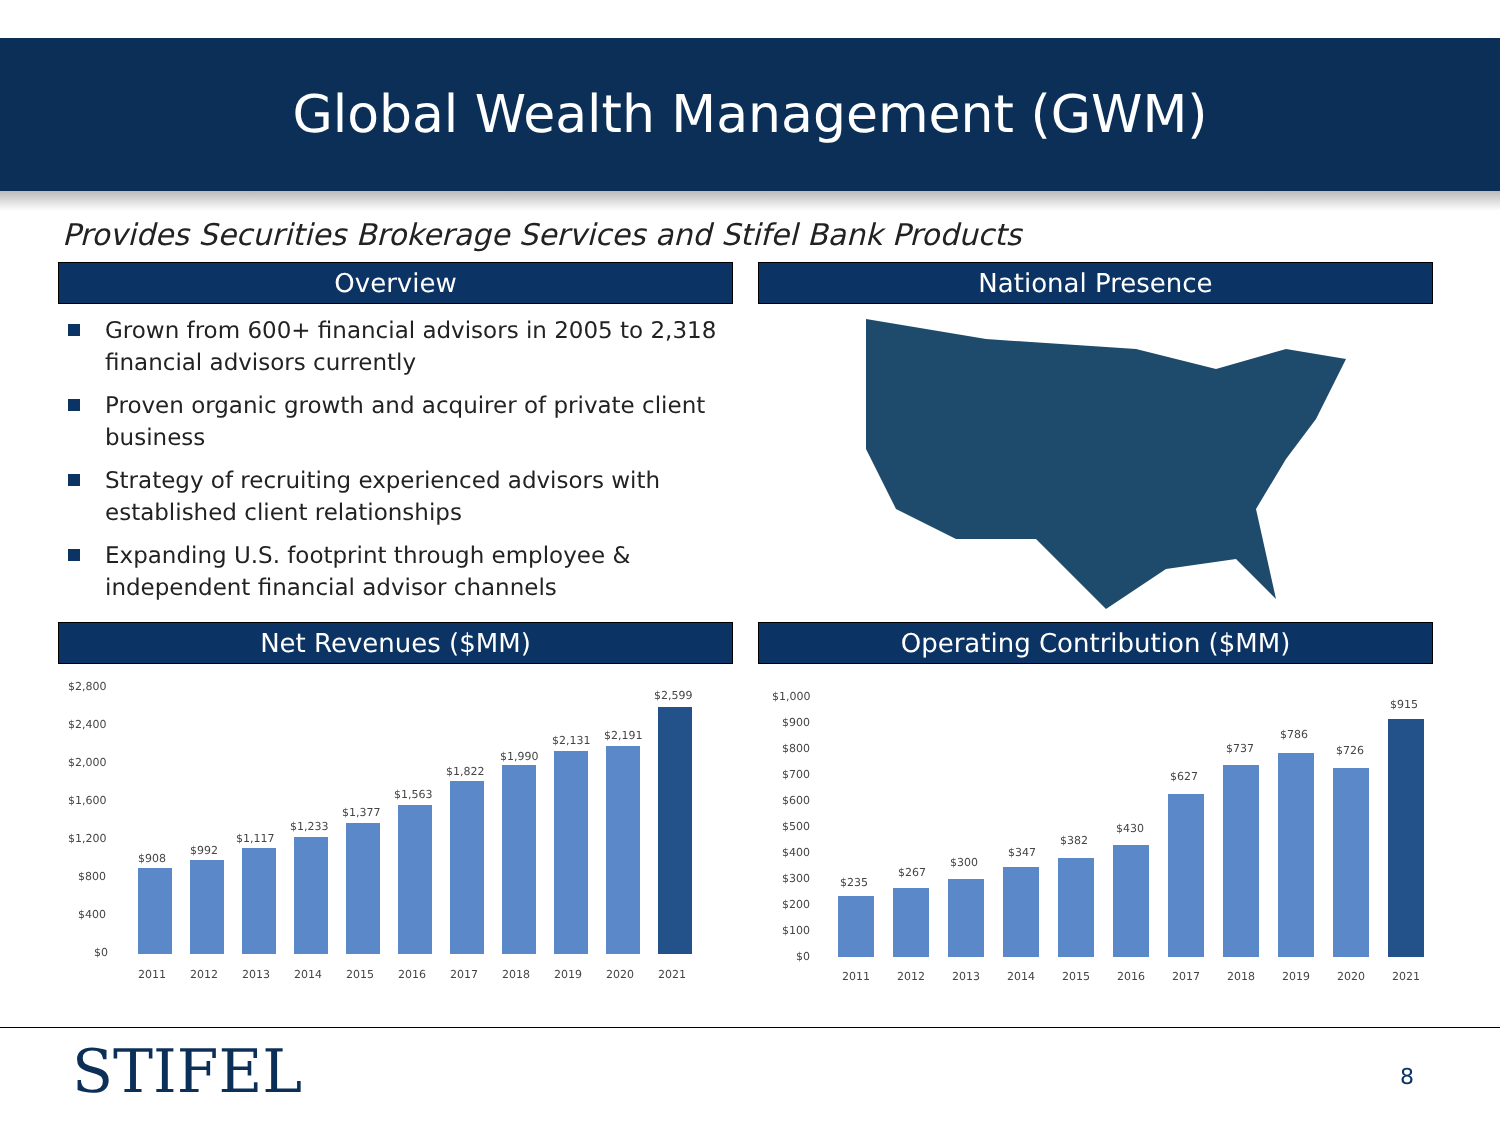Global Wealth Management (GWM)
Provides Securities Brokerage Services and Stifel Bank Products
Overview
Grown from 600+ financial advisors in 2005 to 2,318 financial advisors currently
Proven organic growth and acquirer of private client business
Strategy of recruiting experienced advisors with established client relationships
Expanding U.S. footprint through employee & independent financial advisor channels
National Presence
Net Revenues ($MM)
$2,800
$2,400
$2,000
$1,600
$1,200
$800
$400
$0
$908
$992
$1,117
$1,233
$1,377
$1,563
$1,822
$1,990
$2,131
$2,191
$2,599
2011
2012
2013
2014
2015
2016
2017
2018
2019
2020
2021
Operating Contribution ($MM)
$1,000
$900
$800
$700
$600
$500
$400
$300
$200
$100
$0
$235
$267
$300
$347
$382
$430
$627
$737
$786
$726
$915
2011
2012
2013
2014
2015
2016
2017
2018
2019
2020
2021
STIFEL 8